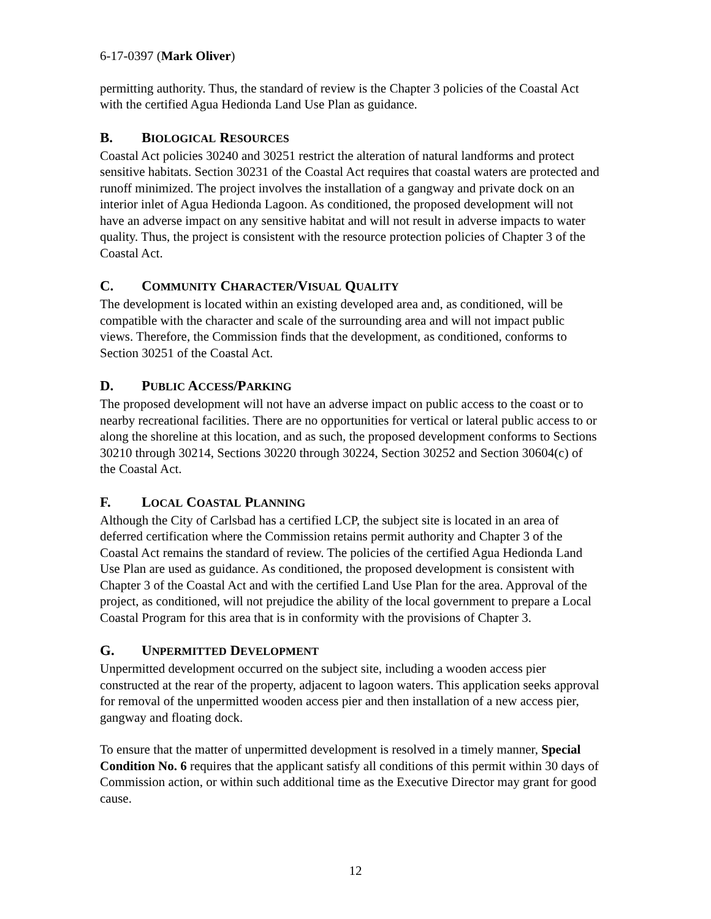6-17-0397 (Mark Oliver)
permitting authority. Thus, the standard of review is the Chapter 3 policies of the Coastal Act with the certified Agua Hedionda Land Use Plan as guidance.
B. BIOLOGICAL RESOURCES
Coastal Act policies 30240 and 30251 restrict the alteration of natural landforms and protect sensitive habitats. Section 30231 of the Coastal Act requires that coastal waters are protected and runoff minimized. The project involves the installation of a gangway and private dock on an interior inlet of Agua Hedionda Lagoon. As conditioned, the proposed development will not have an adverse impact on any sensitive habitat and will not result in adverse impacts to water quality. Thus, the project is consistent with the resource protection policies of Chapter 3 of the Coastal Act.
C. COMMUNITY CHARACTER/VISUAL QUALITY
The development is located within an existing developed area and, as conditioned, will be compatible with the character and scale of the surrounding area and will not impact public views. Therefore, the Commission finds that the development, as conditioned, conforms to Section 30251 of the Coastal Act.
D. PUBLIC ACCESS/PARKING
The proposed development will not have an adverse impact on public access to the coast or to nearby recreational facilities. There are no opportunities for vertical or lateral public access to or along the shoreline at this location, and as such, the proposed development conforms to Sections 30210 through 30214, Sections 30220 through 30224, Section 30252 and Section 30604(c) of the Coastal Act.
F. LOCAL COASTAL PLANNING
Although the City of Carlsbad has a certified LCP, the subject site is located in an area of deferred certification where the Commission retains permit authority and Chapter 3 of the Coastal Act remains the standard of review. The policies of the certified Agua Hedionda Land Use Plan are used as guidance. As conditioned, the proposed development is consistent with Chapter 3 of the Coastal Act and with the certified Land Use Plan for the area. Approval of the project, as conditioned, will not prejudice the ability of the local government to prepare a Local Coastal Program for this area that is in conformity with the provisions of Chapter 3.
G. UNPERMITTED DEVELOPMENT
Unpermitted development occurred on the subject site, including a wooden access pier constructed at the rear of the property, adjacent to lagoon waters. This application seeks approval for removal of the unpermitted wooden access pier and then installation of a new access pier, gangway and floating dock.
To ensure that the matter of unpermitted development is resolved in a timely manner, Special Condition No. 6 requires that the applicant satisfy all conditions of this permit within 30 days of Commission action, or within such additional time as the Executive Director may grant for good cause.
12